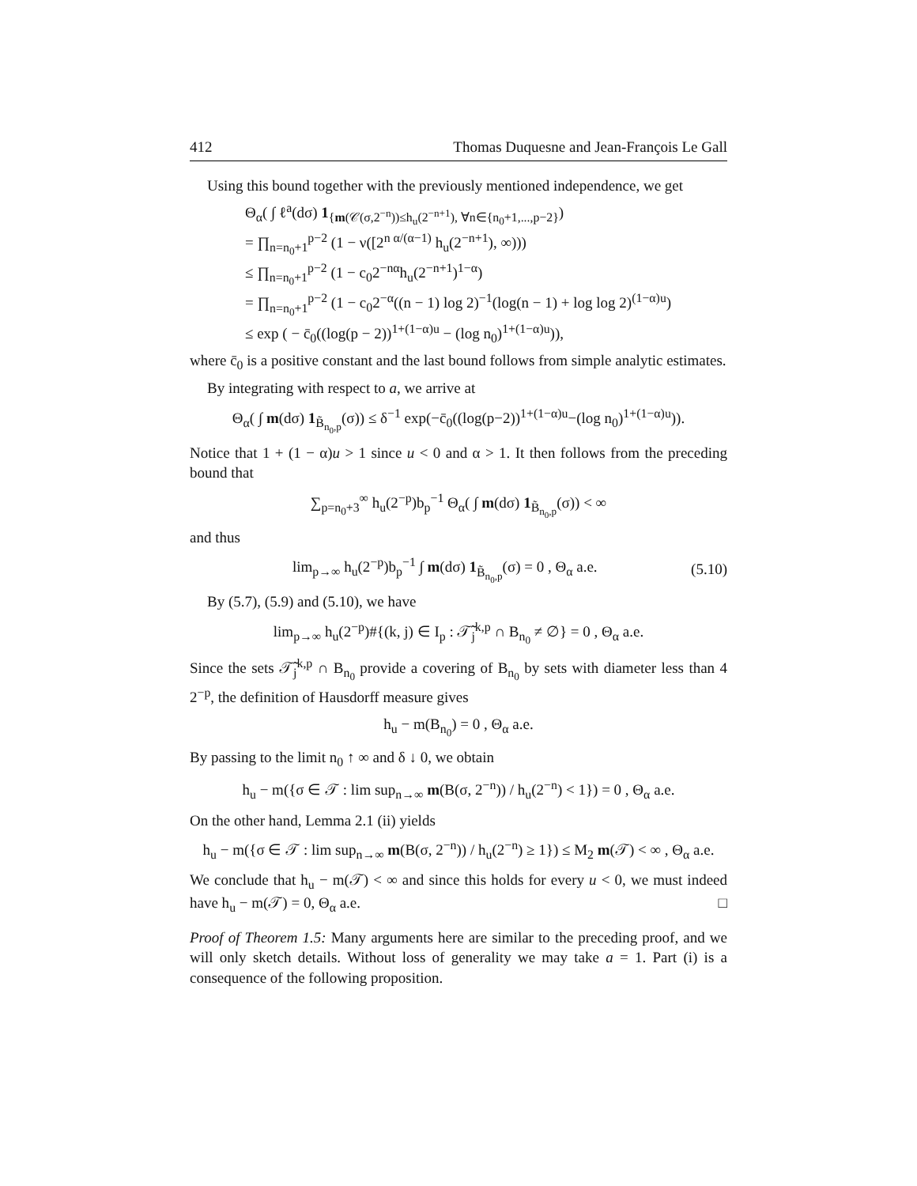412 Thomas Duquesne and Jean-François Le Gall
Using this bound together with the previously mentioned independence, we get
Θ<sub>α</sub>( ∫ ℓ<sup>a</sup>(dσ) 1<sub>{m(𝒞(σ,2<sup>−n</sup>))≤h<sub>u</sub>(2<sup>−n+1</sup>), ∀n∈{n<sub>0</sub>+1,...,p−2}</sub>)
= ∏<sub>n=n<sub>0</sub>+1</sub><sup>p−2</sup> (1 − ν([2<sup>n α/(α−1)</sup> h<sub>u</sub>(2<sup>−n+1</sup>), ∞)))
≤ ∏<sub>n=n<sub>0</sub>+1</sub><sup>p−2</sup> (1 − c<sub>0</sub>2<sup>−nα</sup>h<sub>u</sub>(2<sup>−n+1</sup>)<sup>1−α</sup>)
= ∏<sub>n=n<sub>0</sub>+1</sub><sup>p−2</sup> (1 − c<sub>0</sub>2<sup>−α</sup>((n − 1) log 2)<sup>−1</sup>(log(n − 1) + log log 2)<sup>(1−α)u</sup>)
≤ exp ( − c̄<sub>0</sub>((log(p − 2))<sup>1+(1−α)u</sup> − (log n<sub>0</sub>)<sup>1+(1−α)u</sup>)),
where c̄<sub>0</sub> is a positive constant and the last bound follows from simple analytic estimates.
By integrating with respect to a, we arrive at
Θ<sub>α</sub>( ∫ m(dσ) 1<sub>B̃<sub>n<sub>0</sub>,p</sub></sub>(σ)) ≤ δ<sup>−1</sup> exp(−c̄<sub>0</sub>((log(p−2))<sup>1+(1−α)u</sup>−(log n<sub>0</sub>)<sup>1+(1−α)u</sup>)).
Notice that 1 + (1 − α)u > 1 since u < 0 and α > 1. It then follows from the preceding bound that
∑<sub>p=n<sub>0</sub>+3</sub><sup>∞</sup> h<sub>u</sub>(2<sup>−p</sup>)b<sub>p</sub><sup>−1</sup> Θ<sub>α</sub>( ∫ m(dσ) 1<sub>B̃<sub>n<sub>0</sub>,p</sub></sub>(σ)) < ∞
and thus
lim<sub>p→∞</sub> h<sub>u</sub>(2<sup>−p</sup>)b<sub>p</sub><sup>−1</sup> ∫ m(dσ) 1<sub>B̃<sub>n<sub>0</sub>,p</sub></sub>(σ) = 0 , Θ<sub>α</sub> a.e. (5.10)
By (5.7), (5.9) and (5.10), we have
lim<sub>p→∞</sub> h<sub>u</sub>(2<sup>−p</sup>)#{(k, j) ∈ I<sub>p</sub> : 𝒯̃<sub>j</sub><sup>k,p</sup> ∩ B<sub>n<sub>0</sub></sub> ≠ ∅} = 0 , Θ<sub>α</sub> a.e.
Since the sets 𝒯̃<sub>j</sub><sup>k,p</sup> ∩ B<sub>n<sub>0</sub></sub> provide a covering of B<sub>n<sub>0</sub></sub> by sets with diameter less than 4 2<sup>−p</sup>, the definition of Hausdorff measure gives
h<sub>u</sub> − m(B<sub>n<sub>0</sub></sub>) = 0 , Θ<sub>α</sub> a.e.
By passing to the limit n<sub>0</sub> ↑ ∞ and δ ↓ 0, we obtain
h<sub>u</sub> − m({σ ∈ 𝒯 : lim sup<sub>n→∞</sub> m(B(σ, 2<sup>−n</sup>)) / h<sub>u</sub>(2<sup>−n</sup>) < 1}) = 0 , Θ<sub>α</sub> a.e.
On the other hand, Lemma 2.1 (ii) yields
h<sub>u</sub> − m({σ ∈ 𝒯 : lim sup<sub>n→∞</sub> m(B(σ, 2<sup>−n</sup>)) / h<sub>u</sub>(2<sup>−n</sup>) ≥ 1}) ≤ M<sub>2</sub> m(𝒯) < ∞ , Θ<sub>α</sub> a.e.
We conclude that h<sub>u</sub> − m(𝒯) < ∞ and since this holds for every u < 0, we must indeed have h<sub>u</sub> − m(𝒯) = 0, Θ<sub>α</sub> a.e. □
Proof of Theorem 1.5: Many arguments here are similar to the preceding proof, and we will only sketch details. Without loss of generality we may take a = 1. Part (i) is a consequence of the following proposition.